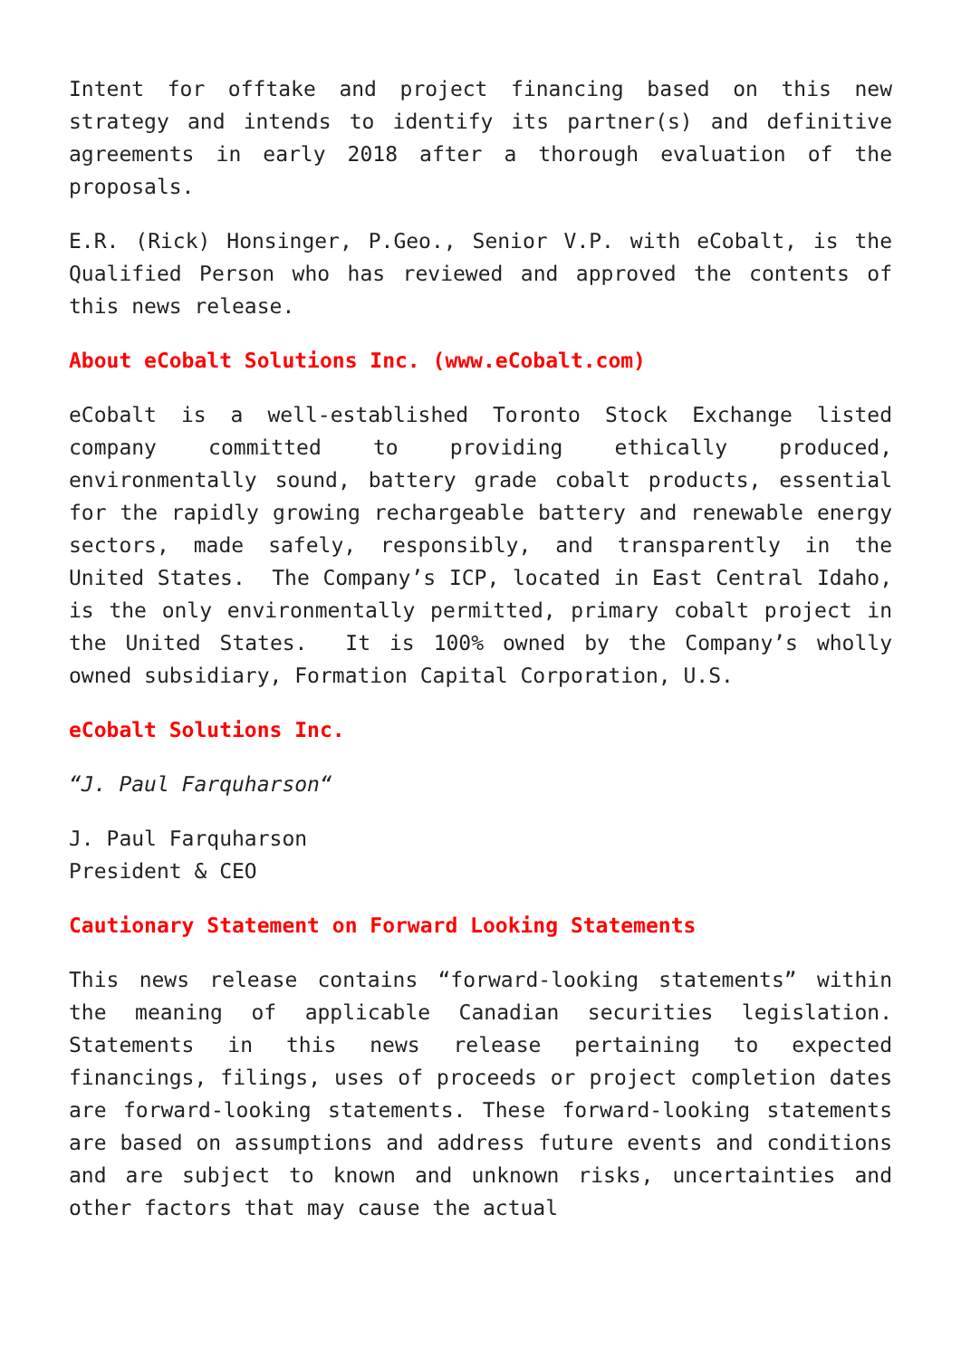Intent for offtake and project financing based on this new strategy and intends to identify its partner(s) and definitive agreements in early 2018 after a thorough evaluation of the proposals.
E.R. (Rick) Honsinger, P.Geo., Senior V.P. with eCobalt, is the Qualified Person who has reviewed and approved the contents of this news release.
About eCobalt Solutions Inc. (www.eCobalt.com)
eCobalt is a well-established Toronto Stock Exchange listed company committed to providing ethically produced, environmentally sound, battery grade cobalt products, essential for the rapidly growing rechargeable battery and renewable energy sectors, made safely, responsibly, and transparently in the United States. The Company’s ICP, located in East Central Idaho, is the only environmentally permitted, primary cobalt project in the United States. It is 100% owned by the Company’s wholly owned subsidiary, Formation Capital Corporation, U.S.
eCobalt Solutions Inc.
“J. Paul Farquharson“
J. Paul Farquharson
President & CEO
Cautionary Statement on Forward Looking Statements
This news release contains “forward-looking statements” within the meaning of applicable Canadian securities legislation. Statements in this news release pertaining to expected financings, filings, uses of proceeds or project completion dates are forward-looking statements. These forward-looking statements are based on assumptions and address future events and conditions and are subject to known and unknown risks, uncertainties and other factors that may cause the actual